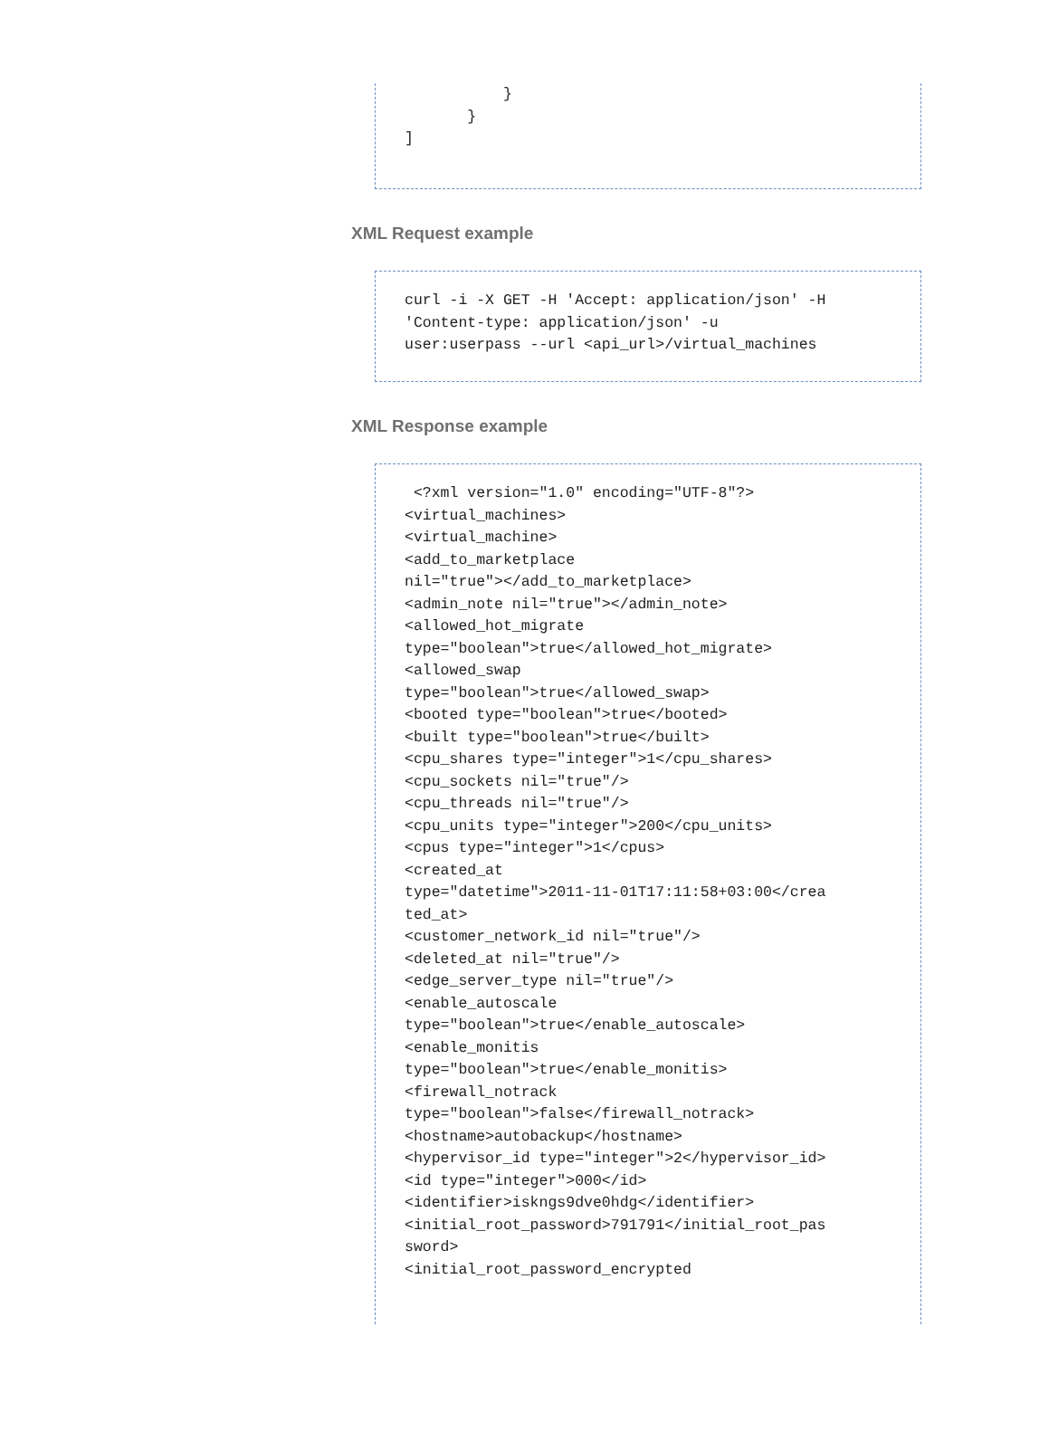}
       }
]
XML Request example
curl -i -X GET -H 'Accept: application/json' -H
'Content-type: application/json' -u
user:userpass --url <api_url>/virtual_machines
XML Response example
 <?xml version="1.0" encoding="UTF-8"?>
<virtual_machines>
<virtual_machine>
<add_to_marketplace
nil="true"></add_to_marketplace>
<admin_note nil="true"></admin_note>
<allowed_hot_migrate
type="boolean">true</allowed_hot_migrate>
<allowed_swap
type="boolean">true</allowed_swap>
<booted type="boolean">true</booted>
<built type="boolean">true</built>
<cpu_shares type="integer">1</cpu_shares>
<cpu_sockets nil="true"/>
<cpu_threads nil="true"/>
<cpu_units type="integer">200</cpu_units>
<cpus type="integer">1</cpus>
<created_at
type="datetime">2011-11-01T17:11:58+03:00</crea
ted_at>
<customer_network_id nil="true"/>
<deleted_at nil="true"/>
<edge_server_type nil="true"/>
<enable_autoscale
type="boolean">true</enable_autoscale>
<enable_monitis
type="boolean">true</enable_monitis>
<firewall_notrack
type="boolean">false</firewall_notrack>
<hostname>autobackup</hostname>
<hypervisor_id type="integer">2</hypervisor_id>
<id type="integer">000</id>
<identifier>iskngs9dve0hdg</identifier>
<initial_root_password>791791</initial_root_pas
sword>
<initial_root_password_encrypted